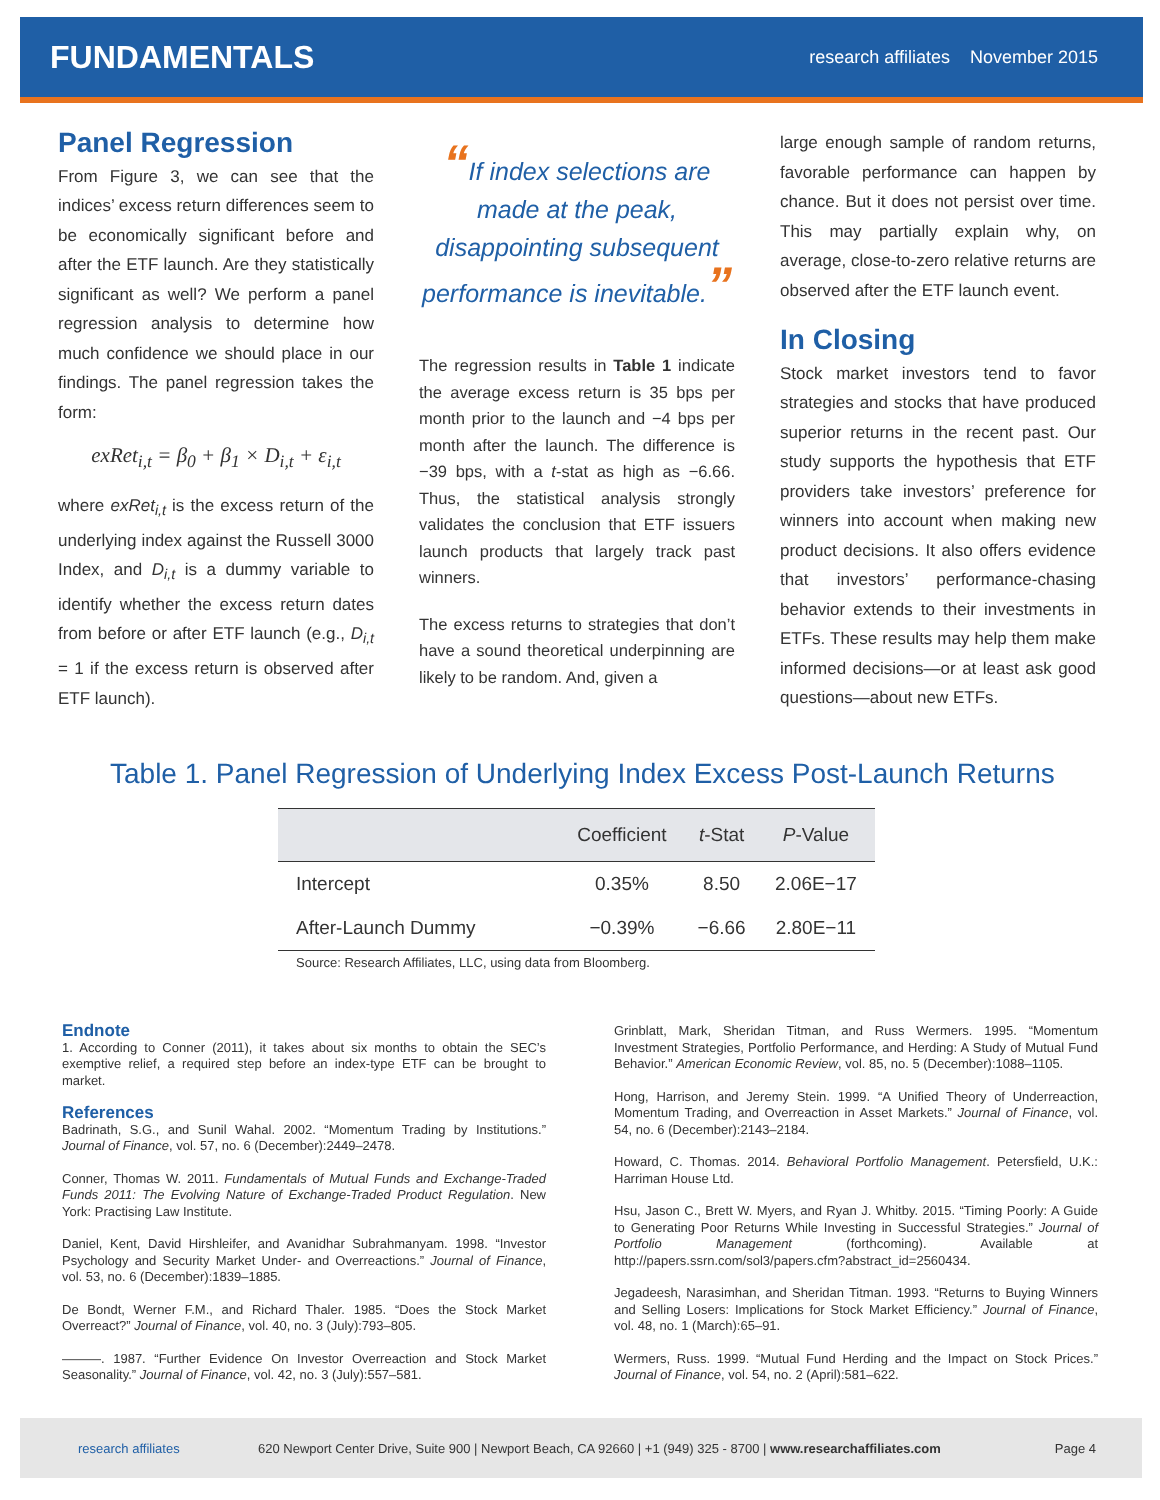FUNDAMENTALS
research affiliates November 2015
Panel Regression
From Figure 3, we can see that the indices’ excess return differences seem to be economically significant before and after the ETF launch. Are they statistically significant as well? We perform a panel regression analysis to determine how much confidence we should place in our findings. The panel regression takes the form:
exRet<sub>i,t</sub> = β<sub>0</sub> + β<sub>1</sub> × D<sub>i,t</sub> + ε<sub>i,t</sub>
where exRet<sub>i,t</sub> is the excess return of the underlying index against the Russell 3000 Index, and D<sub>i,t</sub> is a dummy variable to identify whether the excess return dates from before or after ETF launch (e.g., D<sub>i,t</sub> = 1 if the excess return is observed after ETF launch).
“If index selections are made at the peak, disappointing subsequent performance is inevitable.”
The regression results in Table 1 indicate the average excess return is 35 bps per month prior to the launch and −4 bps per month after the launch. The difference is −39 bps, with a t-stat as high as −6.66. Thus, the statistical analysis strongly validates the conclusion that ETF issuers launch products that largely track past winners.
The excess returns to strategies that don’t have a sound theoretical underpinning are likely to be random. And, given a
large enough sample of random returns, favorable performance can happen by chance. But it does not persist over time. This may partially explain why, on average, close-to-zero relative returns are observed after the ETF launch event.
In Closing
Stock market investors tend to favor strategies and stocks that have produced superior returns in the recent past. Our study supports the hypothesis that ETF providers take investors’ preference for winners into account when making new product decisions. It also offers evidence that investors’ performance-chasing behavior extends to their investments in ETFs. These results may help them make informed decisions—or at least ask good questions—about new ETFs.
Table 1. Panel Regression of Underlying Index Excess Post-Launch Returns
| | Coefficient | t -Stat | P -Value |
| --- | --- | --- | --- |
| Intercept | 0.35% | 8.50 | 2.06E−17 |
| After-Launch Dummy | −0.39% | −6.66 | 2.80E−11 |
Source: Research Affiliates, LLC, using data from Bloomberg.
Endnote
1. According to Conner (2011), it takes about six months to obtain the SEC’s exemptive relief, a required step before an index-type ETF can be brought to market.
References
Badrinath, S.G., and Sunil Wahal. 2002. “Momentum Trading by Institutions.” Journal of Finance, vol. 57, no. 6 (December):2449–2478.
Conner, Thomas W. 2011. Fundamentals of Mutual Funds and Exchange-Traded Funds 2011: The Evolving Nature of Exchange-Traded Product Regulation. New York: Practising Law Institute.
Daniel, Kent, David Hirshleifer, and Avanidhar Subrahmanyam. 1998. “Investor Psychology and Security Market Under- and Overreactions.” Journal of Finance, vol. 53, no. 6 (December):1839–1885.
De Bondt, Werner F.M., and Richard Thaler. 1985. “Does the Stock Market Overreact?” Journal of Finance, vol. 40, no. 3 (July):793–805.
———. 1987. “Further Evidence On Investor Overreaction and Stock Market Seasonality.” Journal of Finance, vol. 42, no. 3 (July):557–581.
Grinblatt, Mark, Sheridan Titman, and Russ Wermers. 1995. “Momentum Investment Strategies, Portfolio Performance, and Herding: A Study of Mutual Fund Behavior.” American Economic Review, vol. 85, no. 5 (December):1088–1105.
Hong, Harrison, and Jeremy Stein. 1999. “A Unified Theory of Underreaction, Momentum Trading, and Overreaction in Asset Markets.” Journal of Finance, vol. 54, no. 6 (December):2143–2184.
Howard, C. Thomas. 2014. Behavioral Portfolio Management. Petersfield, U.K.: Harriman House Ltd.
Hsu, Jason C., Brett W. Myers, and Ryan J. Whitby. 2015. “Timing Poorly: A Guide to Generating Poor Returns While Investing in Successful Strategies.” Journal of Portfolio Management (forthcoming). Available at http://papers.ssrn.com/sol3/papers.cfm?abstract_id=2560434.
Jegadeesh, Narasimhan, and Sheridan Titman. 1993. “Returns to Buying Winners and Selling Losers: Implications for Stock Market Efficiency.” Journal of Finance, vol. 48, no. 1 (March):65–91.
Wermers, Russ. 1999. “Mutual Fund Herding and the Impact on Stock Prices.” Journal of Finance, vol. 54, no. 2 (April):581–622.
research affiliates 620 Newport Center Drive, Suite 900 | Newport Beach, CA 92660 | +1 (949) 325 - 8700 | www.researchaffiliates.com Page 4